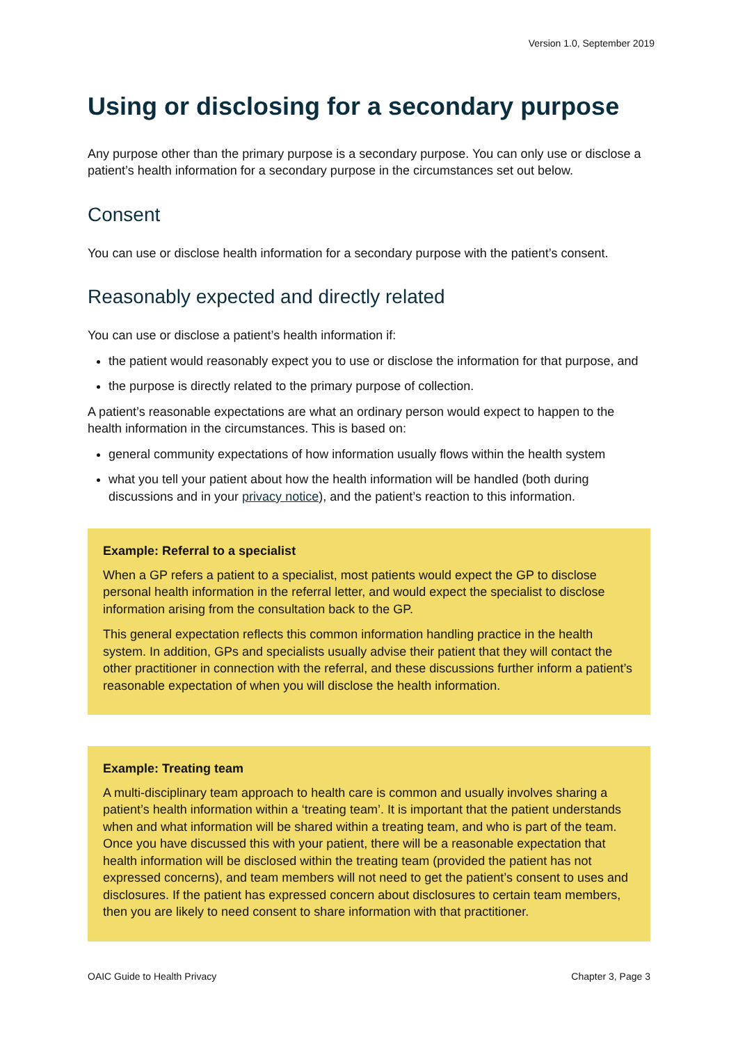Version 1.0, September 2019
Using or disclosing for a secondary purpose
Any purpose other than the primary purpose is a secondary purpose. You can only use or disclose a patient’s health information for a secondary purpose in the circumstances set out below.
Consent
You can use or disclose health information for a secondary purpose with the patient’s consent.
Reasonably expected and directly related
You can use or disclose a patient’s health information if:
the patient would reasonably expect you to use or disclose the information for that purpose, and
the purpose is directly related to the primary purpose of collection.
A patient’s reasonable expectations are what an ordinary person would expect to happen to the health information in the circumstances. This is based on:
general community expectations of how information usually flows within the health system
what you tell your patient about how the health information will be handled (both during discussions and in your privacy notice), and the patient’s reaction to this information.
Example: Referral to a specialist
When a GP refers a patient to a specialist, most patients would expect the GP to disclose personal health information in the referral letter, and would expect the specialist to disclose information arising from the consultation back to the GP.
This general expectation reflects this common information handling practice in the health system. In addition, GPs and specialists usually advise their patient that they will contact the other practitioner in connection with the referral, and these discussions further inform a patient’s reasonable expectation of when you will disclose the health information.
Example: Treating team
A multi-disciplinary team approach to health care is common and usually involves sharing a patient’s health information within a ‘treating team’. It is important that the patient understands when and what information will be shared within a treating team, and who is part of the team. Once you have discussed this with your patient, there will be a reasonable expectation that health information will be disclosed within the treating team (provided the patient has not expressed concerns), and team members will not need to get the patient’s consent to uses and disclosures. If the patient has expressed concern about disclosures to certain team members, then you are likely to need consent to share information with that practitioner.
OAIC Guide to Health Privacy Chapter 3, Page 3